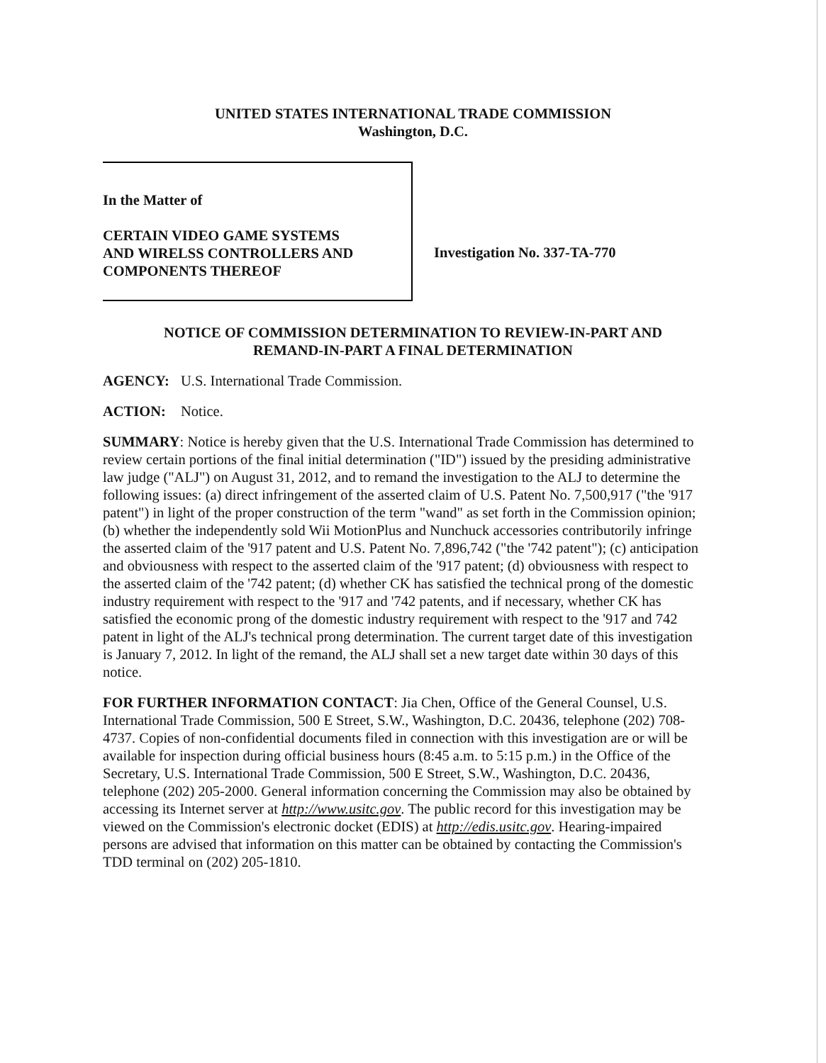UNITED STATES INTERNATIONAL TRADE COMMISSION
Washington, D.C.
In the Matter of
CERTAIN VIDEO GAME SYSTEMS
AND WIRELSS CONTROLLERS AND
COMPONENTS THEREOF
Investigation No. 337-TA-770
NOTICE OF COMMISSION DETERMINATION TO REVIEW-IN-PART AND
REMAND-IN-PART A FINAL DETERMINATION
AGENCY: U.S. International Trade Commission.
ACTION: Notice.
SUMMARY: Notice is hereby given that the U.S. International Trade Commission has determined to review certain portions of the final initial determination ("ID") issued by the presiding administrative law judge ("ALJ") on August 31, 2012, and to remand the investigation to the ALJ to determine the following issues: (a) direct infringement of the asserted claim of U.S. Patent No. 7,500,917 ("the '917 patent") in light of the proper construction of the term "wand" as set forth in the Commission opinion; (b) whether the independently sold Wii MotionPlus and Nunchuck accessories contributorily infringe the asserted claim of the '917 patent and U.S. Patent No. 7,896,742 ("the '742 patent"); (c) anticipation and obviousness with respect to the asserted claim of the '917 patent; (d) obviousness with respect to the asserted claim of the '742 patent; (d) whether CK has satisfied the technical prong of the domestic industry requirement with respect to the '917 and '742 patents, and if necessary, whether CK has satisfied the economic prong of the domestic industry requirement with respect to the '917 and 742 patent in light of the ALJ's technical prong determination. The current target date of this investigation is January 7, 2012. In light of the remand, the ALJ shall set a new target date within 30 days of this notice.
FOR FURTHER INFORMATION CONTACT: Jia Chen, Office of the General Counsel, U.S. International Trade Commission, 500 E Street, S.W., Washington, D.C. 20436, telephone (202) 708-4737. Copies of non-confidential documents filed in connection with this investigation are or will be available for inspection during official business hours (8:45 a.m. to 5:15 p.m.) in the Office of the Secretary, U.S. International Trade Commission, 500 E Street, S.W., Washington, D.C. 20436, telephone (202) 205-2000. General information concerning the Commission may also be obtained by accessing its Internet server at http://www.usitc.gov. The public record for this investigation may be viewed on the Commission's electronic docket (EDIS) at http://edis.usitc.gov. Hearing-impaired persons are advised that information on this matter can be obtained by contacting the Commission's TDD terminal on (202) 205-1810.